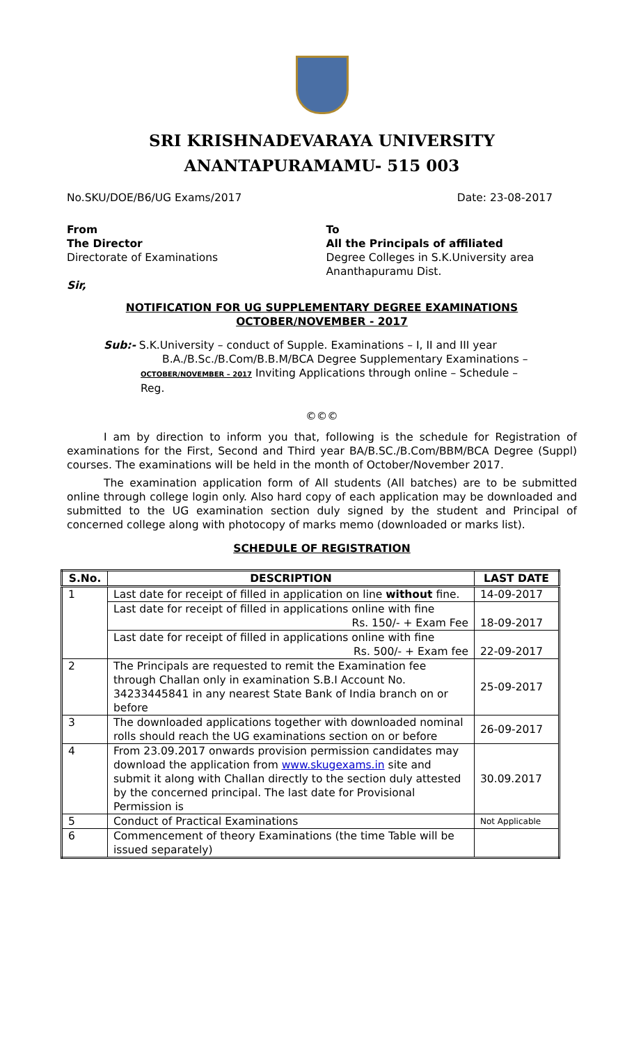SRI KRISHNADEVARAYA UNIVERSITY
ANANTAPURAMAMU- 515 003
No.SKU/DOE/B6/UG Exams/2017 Date: 23-08-2017
From
The Director
Directorate of Examinations
To
All the Principals of affiliated
Degree Colleges in S.K.University area
Ananthapuramu Dist.
Sir,
NOTIFICATION FOR UG SUPPLEMENTARY DEGREE EXAMINATIONS
OCTOBER/NOVEMBER - 2017
Sub:- S.K.University – conduct of Supple. Examinations – I, II and III year
B.A./B.Sc./B.Com/B.B.M/BCA Degree Supplementary Examinations –
OCTOBER/NOVEMBER – 2017 Inviting Applications through online – Schedule –
Reg.
©©©
I am by direction to inform you that, following is the schedule for Registration of examinations for the First, Second and Third year BA/B.SC./B.Com/BBM/BCA Degree (Suppl) courses. The examinations will be held in the month of October/November 2017.
The examination application form of All students (All batches) are to be submitted online through college login only. Also hard copy of each application may be downloaded and submitted to the UG examination section duly signed by the student and Principal of concerned college along with photocopy of marks memo (downloaded or marks list).
SCHEDULE OF REGISTRATION
| S.No. | DESCRIPTION | LAST DATE |
| --- | --- | --- |
| 1 | Last date for receipt of filled in application on line without fine. | 14-09-2017 |
| | Last date for receipt of filled in applications online with fine Rs. 150/- + Exam Fee | 18-09-2017 |
| | Last date for receipt of filled in applications online with fine Rs. 500/- + Exam fee | 22-09-2017 |
| 2 | The Principals are requested to remit the Examination fee through Challan only in examination S.B.I Account No. 34233445841 in any nearest State Bank of India branch on or before | 25-09-2017 |
| 3 | The downloaded applications together with downloaded nominal rolls should reach the UG examinations section on or before | 26-09-2017 |
| 4 | From 23.09.2017 onwards provision permission candidates may download the application from www.skugexams.in site and submit it along with Challan directly to the section duly attested by the concerned principal. The last date for Provisional Permission is | 30.09.2017 |
| 5 | Conduct of Practical Examinations | Not Applicable |
| 6 | Commencement of theory Examinations (the time Table will be issued separately) | |